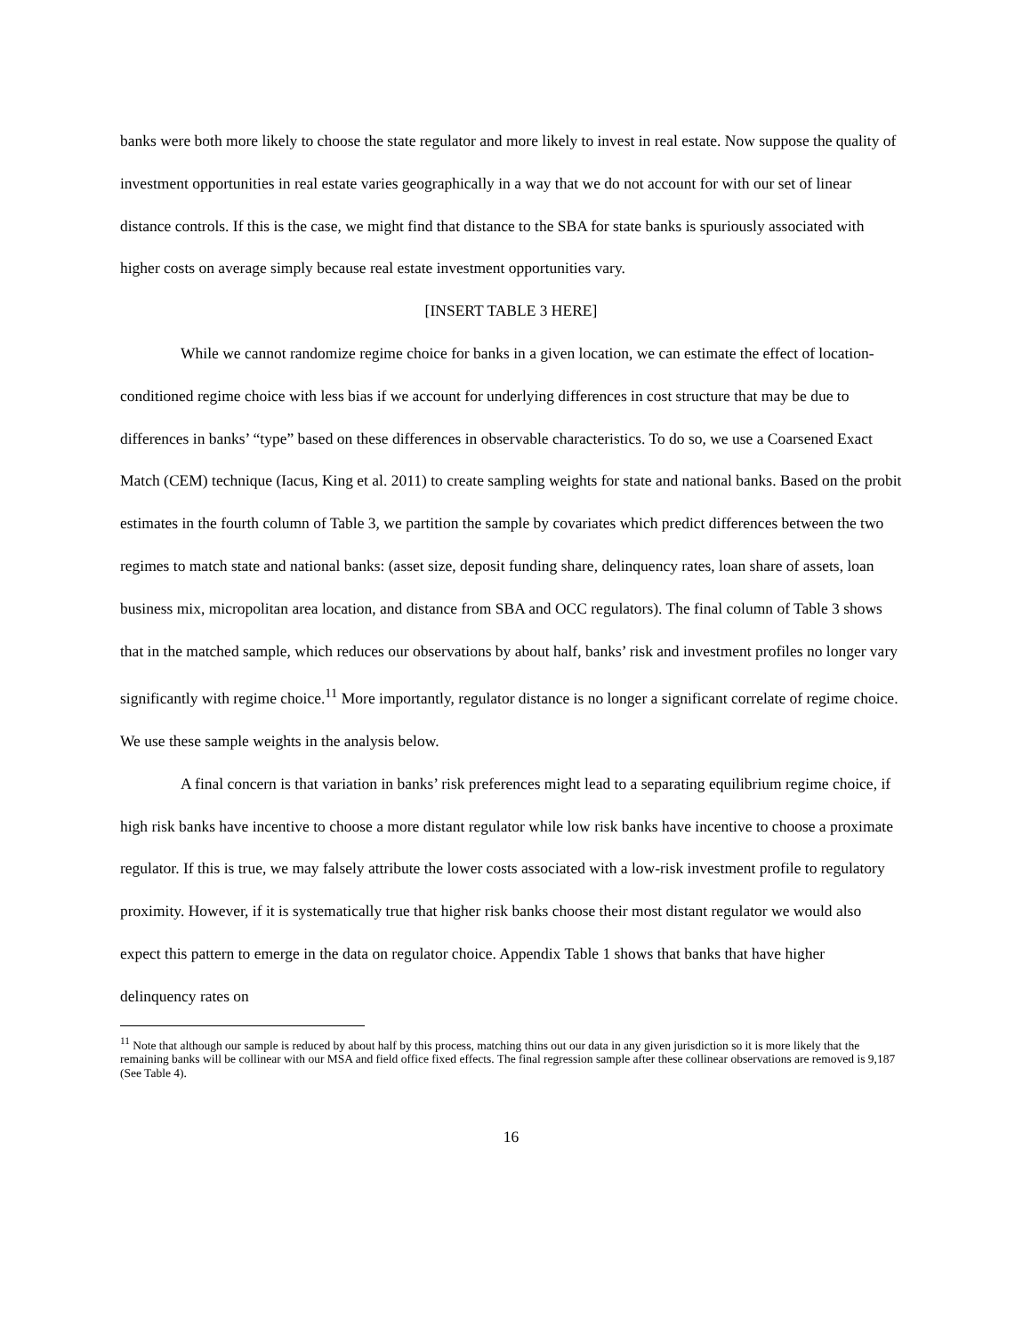banks were both more likely to choose the state regulator and more likely to invest in real estate. Now suppose the quality of investment opportunities in real estate varies geographically in a way that we do not account for with our set of linear distance controls. If this is the case, we might find that distance to the SBA for state banks is spuriously associated with higher costs on average simply because real estate investment opportunities vary.
[INSERT TABLE 3 HERE]
While we cannot randomize regime choice for banks in a given location, we can estimate the effect of location-conditioned regime choice with less bias if we account for underlying differences in cost structure that may be due to differences in banks’ “type” based on these differences in observable characteristics. To do so, we use a Coarsened Exact Match (CEM) technique (Iacus, King et al. 2011) to create sampling weights for state and national banks. Based on the probit estimates in the fourth column of Table 3, we partition the sample by covariates which predict differences between the two regimes to match state and national banks: (asset size, deposit funding share, delinquency rates, loan share of assets, loan business mix, micropolitan area location, and distance from SBA and OCC regulators). The final column of Table 3 shows that in the matched sample, which reduces our observations by about half, banks’ risk and investment profiles no longer vary significantly with regime choice.<sup>11</sup> More importantly, regulator distance is no longer a significant correlate of regime choice. We use these sample weights in the analysis below.
A final concern is that variation in banks’ risk preferences might lead to a separating equilibrium regime choice, if high risk banks have incentive to choose a more distant regulator while low risk banks have incentive to choose a proximate regulator. If this is true, we may falsely attribute the lower costs associated with a low-risk investment profile to regulatory proximity. However, if it is systematically true that higher risk banks choose their most distant regulator we would also expect this pattern to emerge in the data on regulator choice. Appendix Table 1 shows that banks that have higher delinquency rates on
<sup>11</sup> Note that although our sample is reduced by about half by this process, matching thins out our data in any given jurisdiction so it is more likely that the remaining banks will be collinear with our MSA and field office fixed effects. The final regression sample after these collinear observations are removed is 9,187 (See Table 4).
16